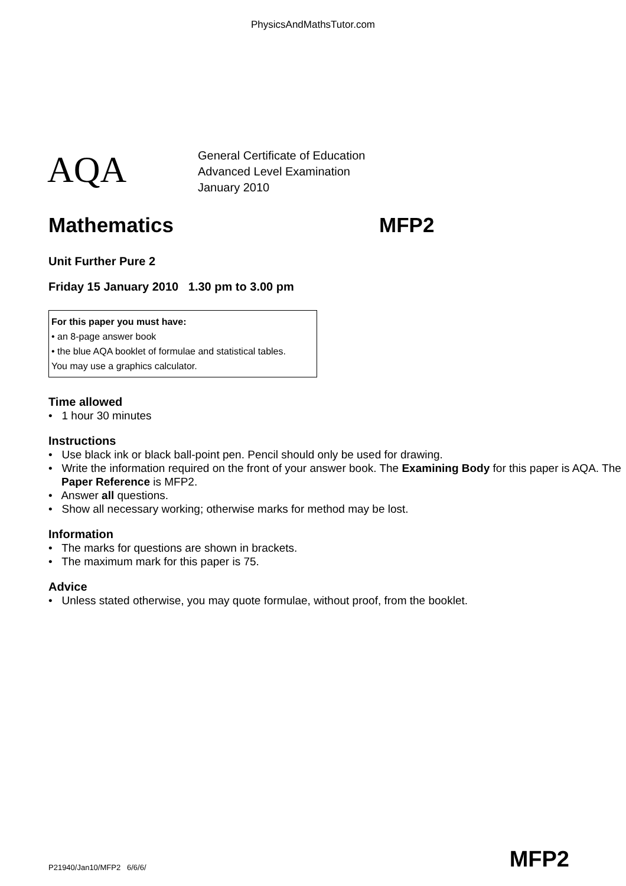PhysicsAndMathsTutor.com
AQA
General Certificate of Education
Advanced Level Examination
January 2010
Mathematics MFP2
Unit Further Pure 2
Friday 15 January 2010 1.30 pm to 3.00 pm
For this paper you must have:
• an 8-page answer book
• the blue AQA booklet of formulae and statistical tables.
You may use a graphics calculator.
Time allowed
• 1 hour 30 minutes
Instructions
• Use black ink or black ball-point pen. Pencil should only be used for drawing.
• Write the information required on the front of your answer book. The Examining Body for this paper is AQA. The Paper Reference is MFP2.
• Answer all questions.
• Show all necessary working; otherwise marks for method may be lost.
Information
• The marks for questions are shown in brackets.
• The maximum mark for this paper is 75.
Advice
• Unless stated otherwise, you may quote formulae, without proof, from the booklet.
P21940/Jan10/MFP2 6/6/6/ MFP2